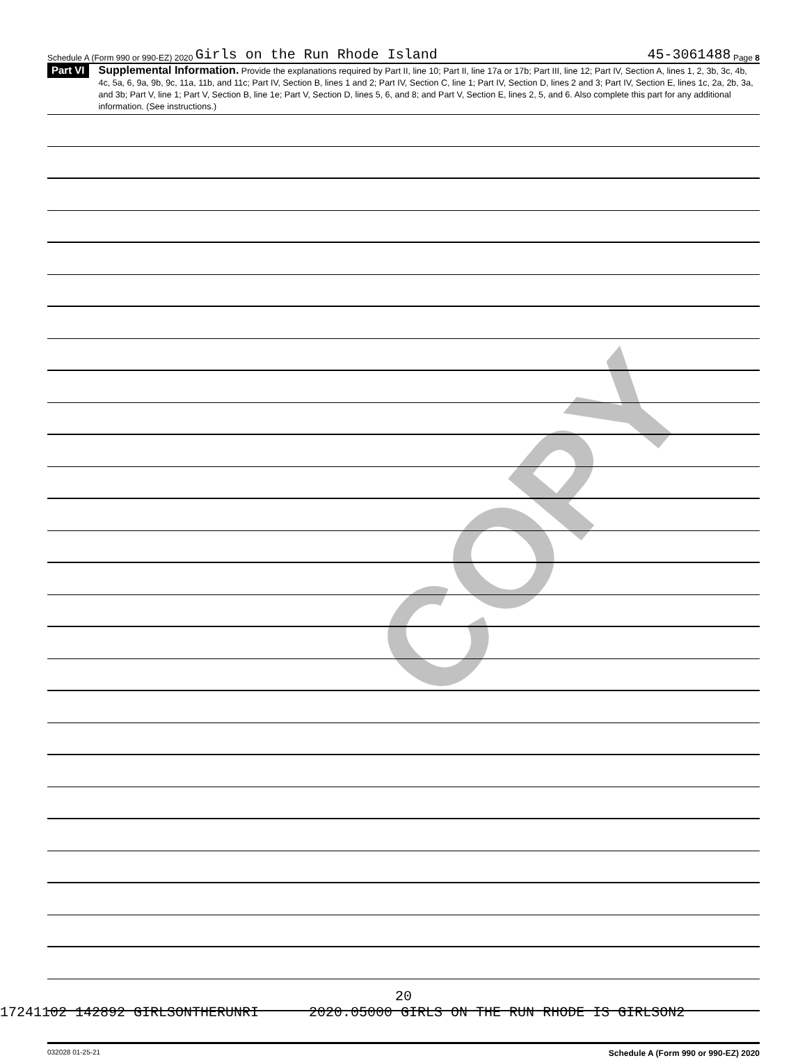COPY
Schedule A (Form 990 or 990-EZ) 2020 Girls on the Run Rhode Island 45-3061488 Page 8
Part VI
Supplemental Information. Provide the explanations required by Part II, line 10; Part II, line 17a or 17b; Part III, line 12; Part IV, Section A, lines 1, 2, 3b, 3c, 4b, 4c, 5a, 6, 9a, 9b, 9c, 11a, 11b, and 11c; Part IV, Section B, lines 1 and 2; Part IV, Section C, line 1; Part IV, Section D, lines 2 and 3; Part IV, Section E, lines 1c, 2a, 2b, 3a, and 3b; Part V, line 1; Part V, Section B, line 1e; Part V, Section D, lines 5, 6, and 8; and Part V, Section E, lines 2, 5, and 6. Also complete this part for any additional information. (See instructions.)
032028 01-25-21 Schedule A (Form 990 or 990-EZ) 2020
20
17241102 142892 GIRLSONTHERUNRI 2020.05000 GIRLS ON THE RUN RHODE IS GIRLSON2